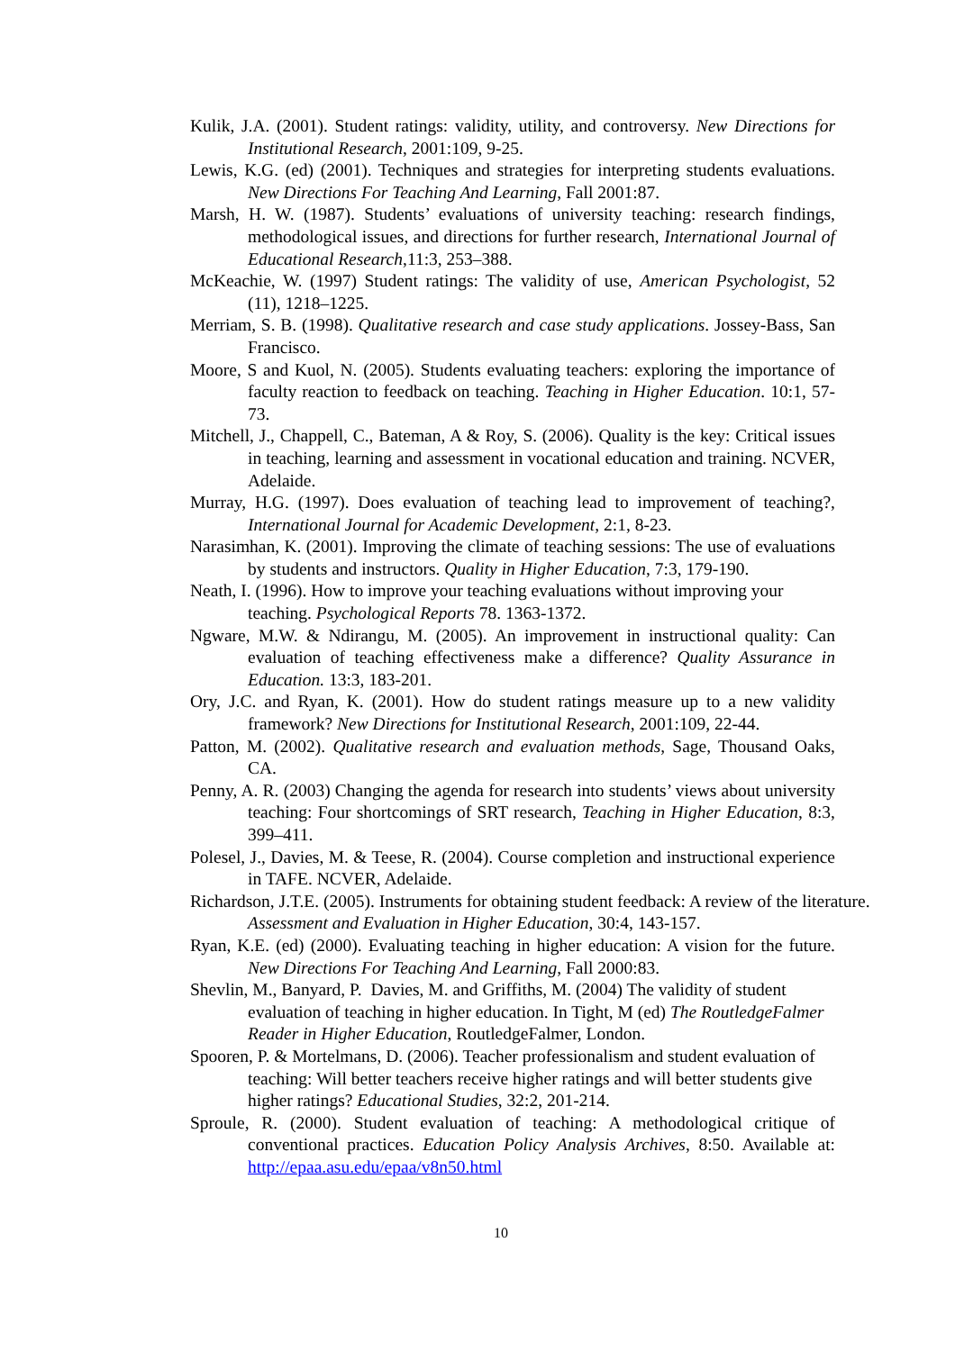Kulik, J.A. (2001). Student ratings: validity, utility, and controversy. New Directions for Institutional Research, 2001:109, 9-25.
Lewis, K.G. (ed) (2001). Techniques and strategies for interpreting students evaluations. New Directions For Teaching And Learning, Fall 2001:87.
Marsh, H. W. (1987). Students’ evaluations of university teaching: research findings, methodological issues, and directions for further research, International Journal of Educational Research,11:3, 253–388.
McKeachie, W. (1997) Student ratings: The validity of use, American Psychologist, 52 (11), 1218–1225.
Merriam, S. B. (1998). Qualitative research and case study applications. Jossey-Bass, San Francisco.
Moore, S and Kuol, N. (2005). Students evaluating teachers: exploring the importance of faculty reaction to feedback on teaching. Teaching in Higher Education. 10:1, 57-73.
Mitchell, J., Chappell, C., Bateman, A & Roy, S. (2006). Quality is the key: Critical issues in teaching, learning and assessment in vocational education and training. NCVER, Adelaide.
Murray, H.G. (1997). Does evaluation of teaching lead to improvement of teaching?, International Journal for Academic Development, 2:1, 8-23.
Narasimhan, K. (2001). Improving the climate of teaching sessions: The use of evaluations by students and instructors. Quality in Higher Education, 7:3, 179-190.
Neath, I. (1996). How to improve your teaching evaluations without improving your teaching. Psychological Reports 78. 1363-1372.
Ngware, M.W. & Ndirangu, M. (2005). An improvement in instructional quality: Can evaluation of teaching effectiveness make a difference? Quality Assurance in Education. 13:3, 183-201.
Ory, J.C. and Ryan, K. (2001). How do student ratings measure up to a new validity framework? New Directions for Institutional Research, 2001:109, 22-44.
Patton, M. (2002). Qualitative research and evaluation methods, Sage, Thousand Oaks, CA.
Penny, A. R. (2003) Changing the agenda for research into students’ views about university teaching: Four shortcomings of SRT research, Teaching in Higher Education, 8:3, 399–411.
Polesel, J., Davies, M. & Teese, R. (2004). Course completion and instructional experience in TAFE. NCVER, Adelaide.
Richardson, J.T.E. (2005). Instruments for obtaining student feedback: A review of the literature. Assessment and Evaluation in Higher Education, 30:4, 143-157.
Ryan, K.E. (ed) (2000). Evaluating teaching in higher education: A vision for the future. New Directions For Teaching And Learning, Fall 2000:83.
Shevlin, M., Banyard, P. Davies, M. and Griffiths, M. (2004) The validity of student evaluation of teaching in higher education. In Tight, M (ed) The RoutledgeFalmer Reader in Higher Education, RoutledgeFalmer, London.
Spooren, P. & Mortelmans, D. (2006). Teacher professionalism and student evaluation of teaching: Will better teachers receive higher ratings and will better students give higher ratings? Educational Studies, 32:2, 201-214.
Sproule, R. (2000). Student evaluation of teaching: A methodological critique of conventional practices. Education Policy Analysis Archives, 8:50. Available at: http://epaa.asu.edu/epaa/v8n50.html
10